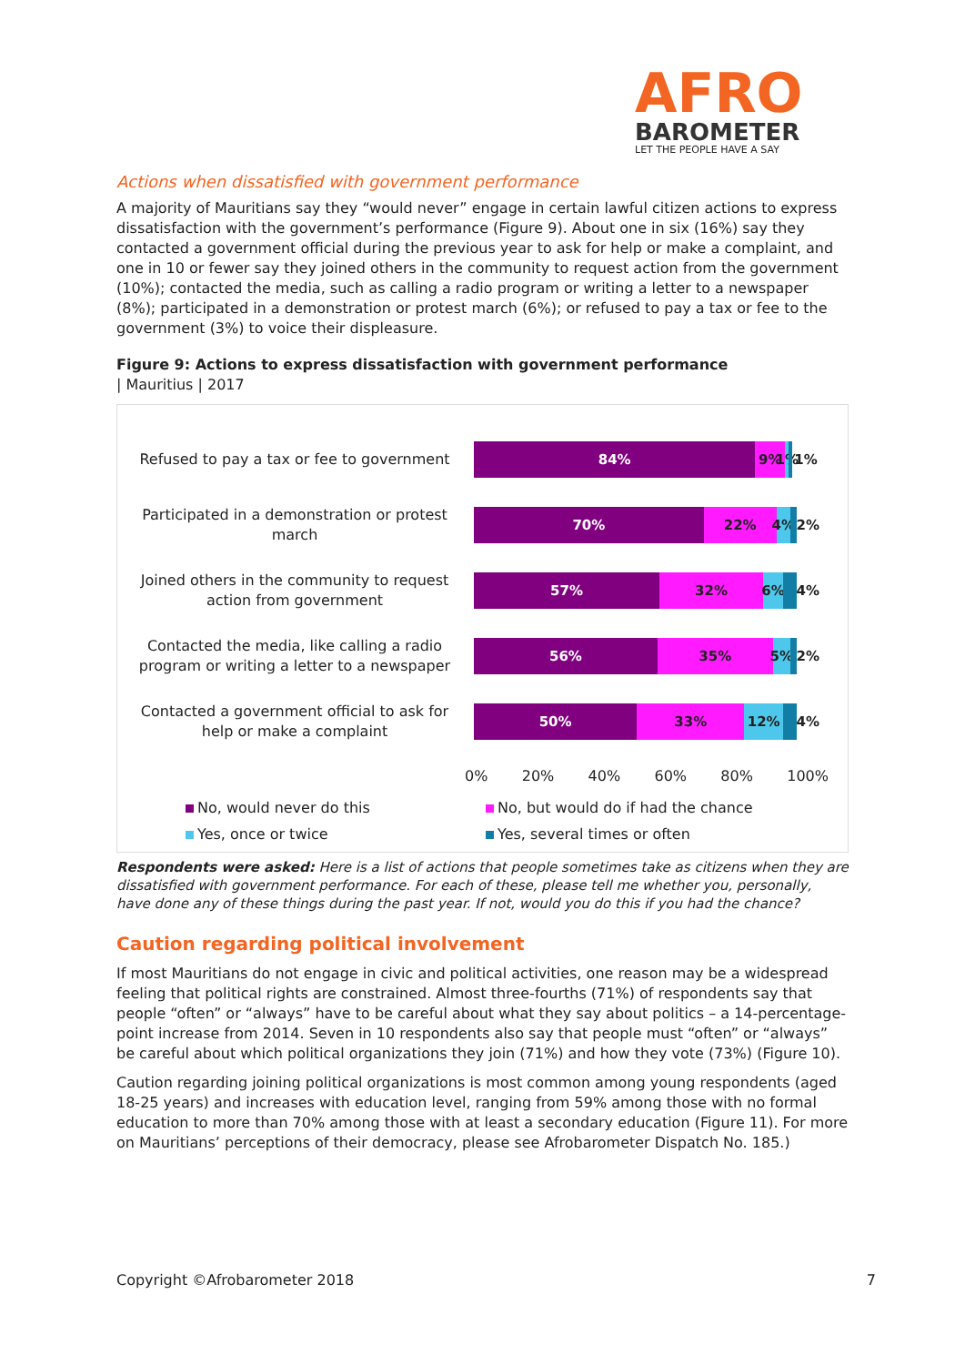AFRO
BAROMETER
LET THE PEOPLE HAVE A SAY
Actions when dissatisfied with government performance
A majority of Mauritians say they “would never” engage in certain lawful citizen actions to express dissatisfaction with the government’s performance (Figure 9). About one in six (16%) say they contacted a government official during the previous year to ask for help or make a complaint, and one in 10 or fewer say they joined others in the community to request action from the government (10%); contacted the media, such as calling a radio program or writing a letter to a newspaper (8%); participated in a demonstration or protest march (6%); or refused to pay a tax or fee to the government (3%) to voice their displeasure.
Figure 9: Actions to express dissatisfaction with government performance
| Mauritius | 2017
Refused to pay a tax or fee to government
84% 9% 1% 1%
Participated in a demonstration or protest march
70% 22% 4% 2%
Joined others in the community to request action from government
57% 32% 6% 4%
Contacted the media, like calling a radio program or writing a letter to a newspaper
56% 35% 5% 2%
Contacted a government official to ask for help or make a complaint
50% 33% 12% 4%
0% 20% 40% 60% 80% 100%
No, would never do this No, but would do if had the chance Yes, once or twice Yes, several times or often
Respondents were asked: Here is a list of actions that people sometimes take as citizens when they are dissatisfied with government performance. For each of these, please tell me whether you, personally, have done any of these things during the past year. If not, would you do this if you had the chance?
Caution regarding political involvement
If most Mauritians do not engage in civic and political activities, one reason may be a widespread feeling that political rights are constrained. Almost three-fourths (71%) of respondents say that people “often” or “always” have to be careful about what they say about politics – a 14-percentage-point increase from 2014. Seven in 10 respondents also say that people must “often” or “always” be careful about which political organizations they join (71%) and how they vote (73%) (Figure 10).
Caution regarding joining political organizations is most common among young respondents (aged 18-25 years) and increases with education level, ranging from 59% among those with no formal education to more than 70% among those with at least a secondary education (Figure 11). For more on Mauritians’ perceptions of their democracy, please see Afrobarometer Dispatch No. 185.)
Copyright ©Afrobarometer 2018 7